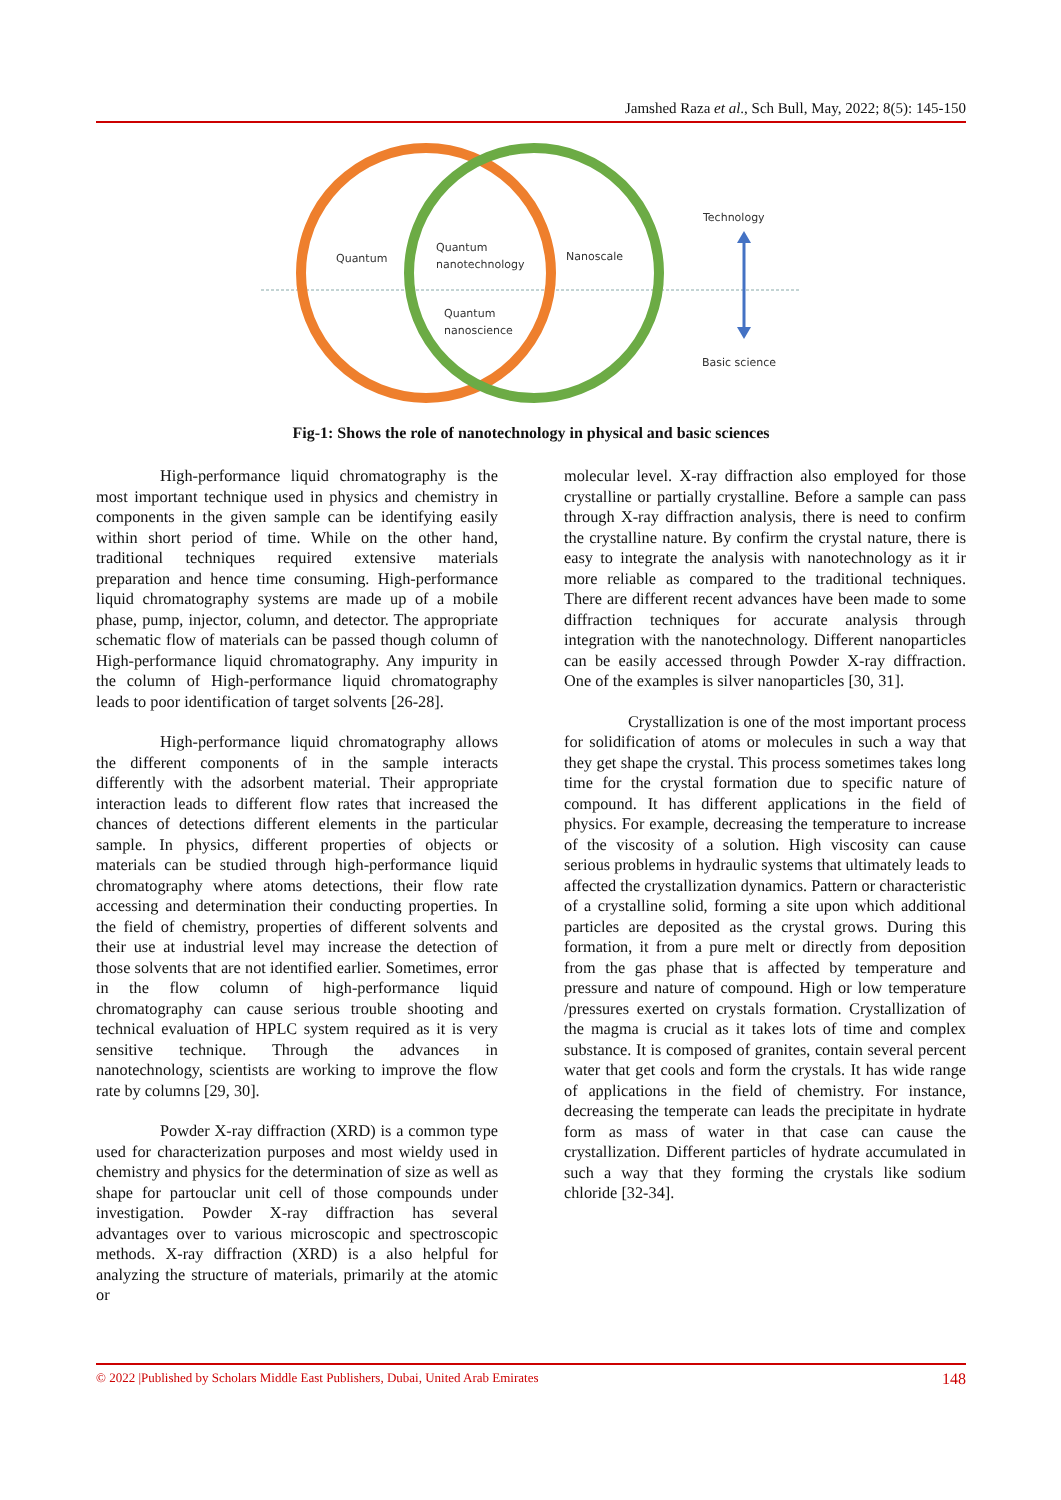Jamshed Raza et al., Sch Bull, May, 2022; 8(5): 145-150
Quantum
Quantum
nanotechnology
Nanoscale
Quantum
nanoscience
Technology
Basic science
Fig-1: Shows the role of nanotechnology in physical and basic sciences
High-performance liquid chromatography is the most important technique used in physics and chemistry in components in the given sample can be identifying easily within short period of time. While on the other hand, traditional techniques required extensive materials preparation and hence time consuming. High-performance liquid chromatography systems are made up of a mobile phase, pump, injector, column, and detector. The appropriate schematic flow of materials can be passed though column of High-performance liquid chromatography. Any impurity in the column of High-performance liquid chromatography leads to poor identification of target solvents [26-28].
High-performance liquid chromatography allows the different components of in the sample interacts differently with the adsorbent material. Their appropriate interaction leads to different flow rates that increased the chances of detections different elements in the particular sample. In physics, different properties of objects or materials can be studied through high-performance liquid chromatography where atoms detections, their flow rate accessing and determination their conducting properties. In the field of chemistry, properties of different solvents and their use at industrial level may increase the detection of those solvents that are not identified earlier. Sometimes, error in the flow column of high-performance liquid chromatography can cause serious trouble shooting and technical evaluation of HPLC system required as it is very sensitive technique. Through the advances in nanotechnology, scientists are working to improve the flow rate by columns [29, 30].
Powder X-ray diffraction (XRD) is a common type used for characterization purposes and most wieldy used in chemistry and physics for the determination of size as well as shape for partouclar unit cell of those compounds under investigation. Powder X-ray diffraction has several advantages over to various microscopic and spectroscopic methods. X-ray diffraction (XRD) is a also helpful for analyzing the structure of materials, primarily at the atomic or
molecular level. X-ray diffraction also employed for those crystalline or partially crystalline. Before a sample can pass through X-ray diffraction analysis, there is need to confirm the crystalline nature. By confirm the crystal nature, there is easy to integrate the analysis with nanotechnology as it ir more reliable as compared to the traditional techniques. There are different recent advances have been made to some diffraction techniques for accurate analysis through integration with the nanotechnology. Different nanoparticles can be easily accessed through Powder X-ray diffraction. One of the examples is silver nanoparticles [30, 31].
Crystallization is one of the most important process for solidification of atoms or molecules in such a way that they get shape the crystal. This process sometimes takes long time for the crystal formation due to specific nature of compound. It has different applications in the field of physics. For example, decreasing the temperature to increase of the viscosity of a solution. High viscosity can cause serious problems in hydraulic systems that ultimately leads to affected the crystallization dynamics. Pattern or characteristic of a crystalline solid, forming a site upon which additional particles are deposited as the crystal grows. During this formation, it from a pure melt or directly from deposition from the gas phase that is affected by temperature and pressure and nature of compound. High or low temperature /pressures exerted on crystals formation. Crystallization of the magma is crucial as it takes lots of time and complex substance. It is composed of granites, contain several percent water that get cools and form the crystals. It has wide range of applications in the field of chemistry. For instance, decreasing the temperate can leads the precipitate in hydrate form as mass of water in that case can cause the crystallization. Different particles of hydrate accumulated in such a way that they forming the crystals like sodium chloride [32-34].
© 2022 |Published by Scholars Middle East Publishers, Dubai, United Arab Emirates 148